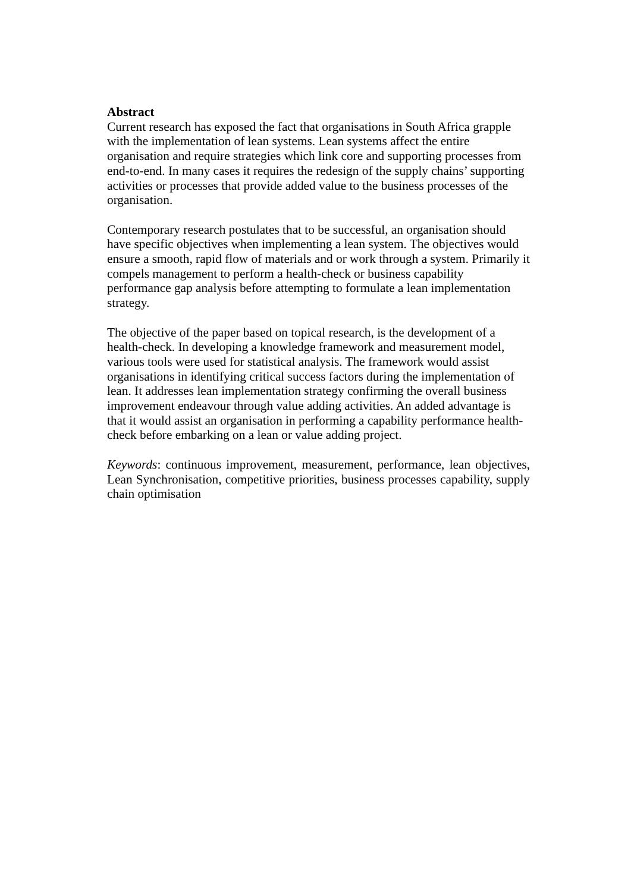Abstract
Current research has exposed the fact that organisations in South Africa grapple with the implementation of lean systems. Lean systems affect the entire organisation and require strategies which link core and supporting processes from end-to-end. In many cases it requires the redesign of the supply chains’ supporting activities or processes that provide added value to the business processes of the organisation.
Contemporary research postulates that to be successful, an organisation should have specific objectives when implementing a lean system. The objectives would ensure a smooth, rapid flow of materials and or work through a system. Primarily it compels management to perform a health-check or business capability performance gap analysis before attempting to formulate a lean implementation strategy.
The objective of the paper based on topical research, is the development of a health-check. In developing a knowledge framework and measurement model, various tools were used for statistical analysis. The framework would assist organisations in identifying critical success factors during the implementation of lean. It addresses lean implementation strategy confirming the overall business improvement endeavour through value adding activities. An added advantage is that it would assist an organisation in performing a capability performance health-check before embarking on a lean or value adding project.
Keywords: continuous improvement, measurement, performance, lean objectives, Lean Synchronisation, competitive priorities, business processes capability, supply chain optimisation